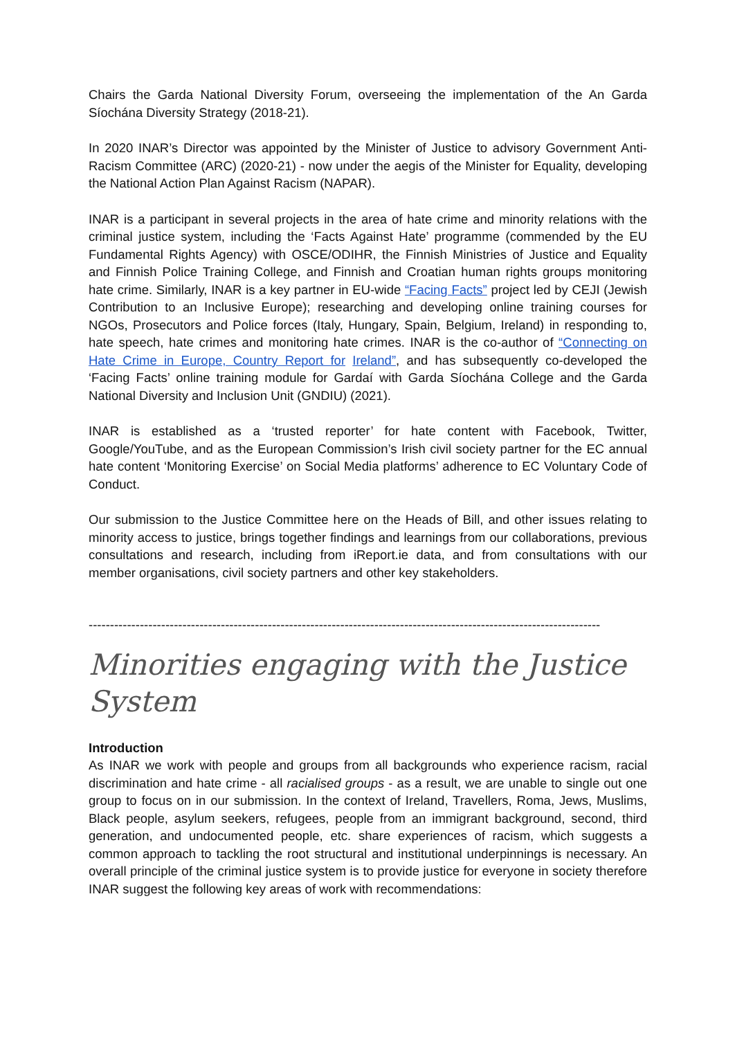Chairs the Garda National Diversity Forum, overseeing the implementation of the An Garda Síochána Diversity Strategy (2018-21).
In 2020 INAR’s Director was appointed by the Minister of Justice to advisory Government Anti-Racism Committee (ARC) (2020-21) - now under the aegis of the Minister for Equality, developing the National Action Plan Against Racism (NAPAR).
INAR is a participant in several projects in the area of hate crime and minority relations with the criminal justice system, including the ‘Facts Against Hate’ programme (commended by the EU Fundamental Rights Agency) with OSCE/ODIHR, the Finnish Ministries of Justice and Equality and Finnish Police Training College, and Finnish and Croatian human rights groups monitoring hate crime. Similarly, INAR is a key partner in EU-wide “Facing Facts” project led by CEJI (Jewish Contribution to an Inclusive Europe); researching and developing online training courses for NGOs, Prosecutors and Police forces (Italy, Hungary, Spain, Belgium, Ireland) in responding to, hate speech, hate crimes and monitoring hate crimes. INAR is the co-author of “Connecting on Hate Crime in Europe, Country Report for Ireland”, and has subsequently co-developed the ‘Facing Facts’ online training module for Gardaí with Garda Síochána College and the Garda National Diversity and Inclusion Unit (GNDIU) (2021).
INAR is established as a ‘trusted reporter’ for hate content with Facebook, Twitter, Google/YouTube, and as the European Commission’s Irish civil society partner for the EC annual hate content ‘Monitoring Exercise’ on Social Media platforms’ adherence to EC Voluntary Code of Conduct.
Our submission to the Justice Committee here on the Heads of Bill, and other issues relating to minority access to justice, brings together findings and learnings from our collaborations, previous consultations and research, including from iReport.ie data, and from consultations with our member organisations, civil society partners and other key stakeholders.
------------------------------------------------------------------------------------------------------------------------
Minorities engaging with the Justice System
Introduction
As INAR we work with people and groups from all backgrounds who experience racism, racial discrimination and hate crime - all racialised groups - as a result, we are unable to single out one group to focus on in our submission. In the context of Ireland, Travellers, Roma, Jews, Muslims, Black people, asylum seekers, refugees, people from an immigrant background, second, third generation, and undocumented people, etc. share experiences of racism, which suggests a common approach to tackling the root structural and institutional underpinnings is necessary. An overall principle of the criminal justice system is to provide justice for everyone in society therefore INAR suggest the following key areas of work with recommendations: